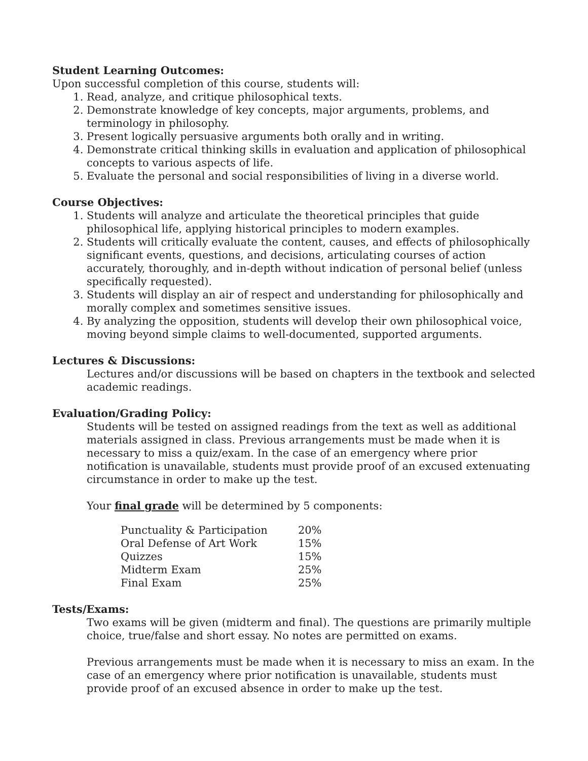Student Learning Outcomes:
Upon successful completion of this course, students will:
1. Read, analyze, and critique philosophical texts.
2. Demonstrate knowledge of key concepts, major arguments, problems, and terminology in philosophy.
3. Present logically persuasive arguments both orally and in writing.
4. Demonstrate critical thinking skills in evaluation and application of philosophical concepts to various aspects of life.
5. Evaluate the personal and social responsibilities of living in a diverse world.
Course Objectives:
1. Students will analyze and articulate the theoretical principles that guide philosophical life, applying historical principles to modern examples.
2. Students will critically evaluate the content, causes, and effects of philosophically significant events, questions, and decisions, articulating courses of action accurately, thoroughly, and in-depth without indication of personal belief (unless specifically requested).
3. Students will display an air of respect and understanding for philosophically and morally complex and sometimes sensitive issues.
4. By analyzing the opposition, students will develop their own philosophical voice, moving beyond simple claims to well-documented, supported arguments.
Lectures & Discussions:
Lectures and/or discussions will be based on chapters in the textbook and selected academic readings.
Evaluation/Grading Policy:
Students will be tested on assigned readings from the text as well as additional materials assigned in class. Previous arrangements must be made when it is necessary to miss a quiz/exam. In the case of an emergency where prior notification is unavailable, students must provide proof of an excused extenuating circumstance in order to make up the test.
Your final grade will be determined by 5 components:
| Punctuality & Participation | 20% |
| Oral Defense of Art Work | 15% |
| Quizzes | 15% |
| Midterm Exam | 25% |
| Final Exam | 25% |
Tests/Exams:
Two exams will be given (midterm and final). The questions are primarily multiple choice, true/false and short essay. No notes are permitted on exams.
Previous arrangements must be made when it is necessary to miss an exam. In the case of an emergency where prior notification is unavailable, students must provide proof of an excused absence in order to make up the test.